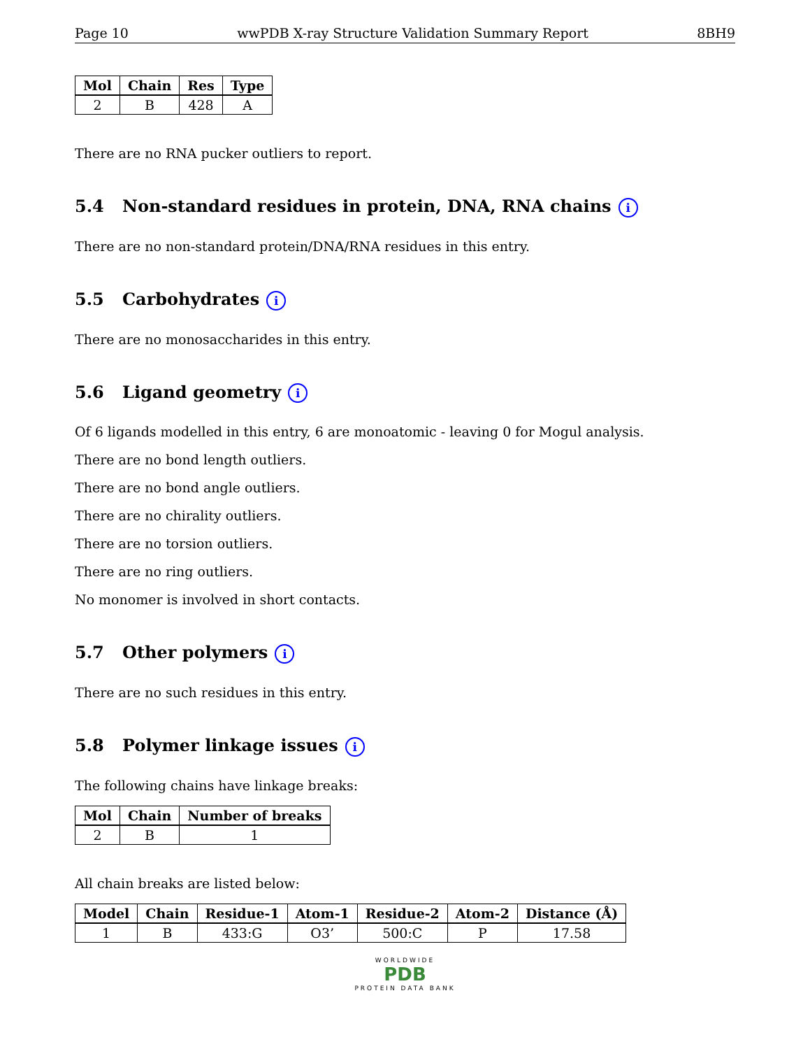Page 10 wwPDB X-ray Structure Validation Summary Report 8BH9
| Mol | Chain | Res | Type |
| --- | --- | --- | --- |
| 2 | B | 428 | A |
There are no RNA pucker outliers to report.
5.4 Non-standard residues in protein, DNA, RNA chains i
There are no non-standard protein/DNA/RNA residues in this entry.
5.5 Carbohydrates i
There are no monosaccharides in this entry.
5.6 Ligand geometry i
Of 6 ligands modelled in this entry, 6 are monoatomic - leaving 0 for Mogul analysis.
There are no bond length outliers.
There are no bond angle outliers.
There are no chirality outliers.
There are no torsion outliers.
There are no ring outliers.
No monomer is involved in short contacts.
5.7 Other polymers i
There are no such residues in this entry.
5.8 Polymer linkage issues i
The following chains have linkage breaks:
| Mol | Chain | Number of breaks |
| --- | --- | --- |
| 2 | B | 1 |
All chain breaks are listed below:
| Model | Chain | Residue-1 | Atom-1 | Residue-2 | Atom-2 | Distance (Å) |
| --- | --- | --- | --- | --- | --- | --- |
| 1 | B | 433:G | O3’ | 500:C | P | 17.58 |
WORLDWIDE
PDB
PROTEIN DATA BANK